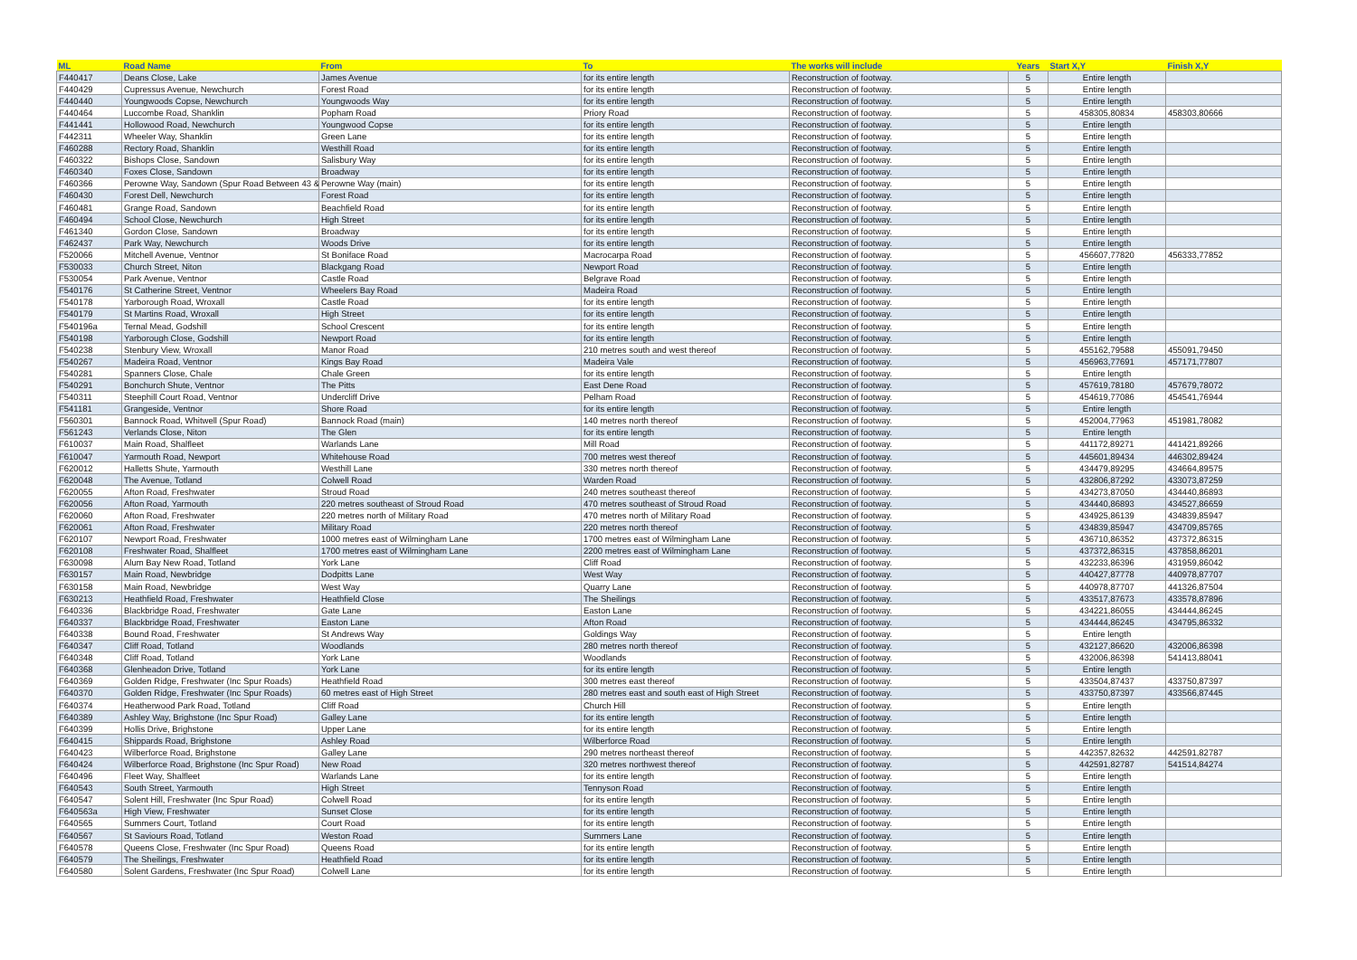| ML | Road Name | From | To | The works will include | Years | Start X,Y | Finish X,Y |
| --- | --- | --- | --- | --- | --- | --- | --- |
| F440417 | Deans Close, Lake | James Avenue | for its entire length | Reconstruction of footway. | 5 | Entire length | |
| F440429 | Cupressus Avenue, Newchurch | Forest Road | for its entire length | Reconstruction of footway. | 5 | Entire length | |
| F440440 | Youngwoods Copse, Newchurch | Youngwoods Way | for its entire length | Reconstruction of footway. | 5 | Entire length | |
| F440464 | Luccombe Road, Shanklin | Popham Road | Priory Road | Reconstruction of footway. | 5 | 458305,80834 | 458303,80666 |
| F441441 | Hollowood Road, Newchurch | Youngwood Copse | for its entire length | Reconstruction of footway. | 5 | Entire length | |
| F442311 | Wheeler Way, Shanklin | Green Lane | for its entire length | Reconstruction of footway. | 5 | Entire length | |
| F460288 | Rectory Road, Shanklin | Westhill Road | for its entire length | Reconstruction of footway. | 5 | Entire length | |
| F460322 | Bishops Close, Sandown | Salisbury Way | for its entire length | Reconstruction of footway. | 5 | Entire length | |
| F460340 | Foxes Close, Sandown | Broadway | for its entire length | Reconstruction of footway. | 5 | Entire length | |
| F460366 | Perowne Way, Sandown (Spur Road Between 43 & | Perowne Way (main) | for its entire length | Reconstruction of footway. | 5 | Entire length | |
| F460430 | Forest Dell, Newchurch | Forest Road | for its entire length | Reconstruction of footway. | 5 | Entire length | |
| F460481 | Grange Road, Sandown | Beachfield Road | for its entire length | Reconstruction of footway. | 5 | Entire length | |
| F460494 | School Close, Newchurch | High Street | for its entire length | Reconstruction of footway. | 5 | Entire length | |
| F461340 | Gordon Close, Sandown | Broadway | for its entire length | Reconstruction of footway. | 5 | Entire length | |
| F462437 | Park Way, Newchurch | Woods Drive | for its entire length | Reconstruction of footway. | 5 | Entire length | |
| F520066 | Mitchell Avenue, Ventnor | St Boniface Road | Macrocarpa Road | Reconstruction of footway. | 5 | 456607,77820 | 456333,77852 |
| F530033 | Church Street, Niton | Blackgang Road | Newport Road | Reconstruction of footway. | 5 | Entire length | |
| F530054 | Park Avenue, Ventnor | Castle Road | Belgrave Road | Reconstruction of footway. | 5 | Entire length | |
| F540176 | St Catherine Street, Ventnor | Wheelers Bay Road | Madeira Road | Reconstruction of footway. | 5 | Entire length | |
| F540178 | Yarborough Road, Wroxall | Castle Road | for its entire length | Reconstruction of footway. | 5 | Entire length | |
| F540179 | St Martins Road, Wroxall | High Street | for its entire length | Reconstruction of footway. | 5 | Entire length | |
| F540196a | Ternal Mead, Godshill | School Crescent | for its entire length | Reconstruction of footway. | 5 | Entire length | |
| F540198 | Yarborough Close, Godshill | Newport Road | for its entire length | Reconstruction of footway. | 5 | Entire length | |
| F540238 | Stenbury View, Wroxall | Manor Road | 210 metres south and west thereof | Reconstruction of footway. | 5 | 455162,79588 | 455091,79450 |
| F540267 | Madeira Road, Ventnor | Kings Bay Road | Madeira Vale | Reconstruction of footway. | 5 | 456963,77691 | 457171,77807 |
| F540281 | Spanners Close, Chale | Chale Green | for its entire length | Reconstruction of footway. | 5 | Entire length | |
| F540291 | Bonchurch Shute, Ventnor | The Pitts | East Dene Road | Reconstruction of footway. | 5 | 457619,78180 | 457679,78072 |
| F540311 | Steephill Court Road, Ventnor | Undercliff Drive | Pelham Road | Reconstruction of footway. | 5 | 454619,77086 | 454541,76944 |
| F541181 | Grangeside, Ventnor | Shore Road | for its entire length | Reconstruction of footway. | 5 | Entire length | |
| F560301 | Bannock Road, Whitwell (Spur Road) | Bannock Road (main) | 140 metres north thereof | Reconstruction of footway. | 5 | 452004,77963 | 451981,78082 |
| F561243 | Verlands Close, Niton | The Glen | for its entire length | Reconstruction of footway. | 5 | Entire length | |
| F610037 | Main Road, Shalfleet | Warlands Lane | Mill Road | Reconstruction of footway. | 5 | 441172,89271 | 441421,89266 |
| F610047 | Yarmouth Road, Newport | Whitehouse Road | 700 metres west thereof | Reconstruction of footway. | 5 | 445601,89434 | 446302,89424 |
| F620012 | Halletts Shute, Yarmouth | Westhill Lane | 330 metres north thereof | Reconstruction of footway. | 5 | 434479,89295 | 434664,89575 |
| F620048 | The Avenue, Totland | Colwell Road | Warden Road | Reconstruction of footway. | 5 | 432806,87292 | 433073,87259 |
| F620055 | Afton Road, Freshwater | Stroud Road | 240 metres southeast thereof | Reconstruction of footway. | 5 | 434273,87050 | 434440,86893 |
| F620056 | Afton Road, Yarmouth | 220 metres southeast of Stroud Road | 470 metres southeast of Stroud Road | Reconstruction of footway. | 5 | 434440,86893 | 434527,86659 |
| F620060 | Afton Road, Freshwater | 220 metres north of Military Road | 470 metres north of Military Road | Reconstruction of footway. | 5 | 434925,86139 | 434839,85947 |
| F620061 | Afton Road, Freshwater | Military Road | 220 metres north thereof | Reconstruction of footway. | 5 | 434839,85947 | 434709,85765 |
| F620107 | Newport Road, Freshwater | 1000 metres east of Wilmingham Lane | 1700 metres east of Wilmingham Lane | Reconstruction of footway. | 5 | 436710,86352 | 437372,86315 |
| F620108 | Freshwater Road, Shalfleet | 1700 metres east of Wilmingham Lane | 2200 metres east of Wilmingham Lane | Reconstruction of footway. | 5 | 437372,86315 | 437858,86201 |
| F630098 | Alum Bay New Road, Totland | York Lane | Cliff Road | Reconstruction of footway. | 5 | 432233,86396 | 431959,86042 |
| F630157 | Main Road, Newbridge | Dodpitts Lane | West Way | Reconstruction of footway. | 5 | 440427,87778 | 440978,87707 |
| F630158 | Main Road, Newbridge | West Way | Quarry Lane | Reconstruction of footway. | 5 | 440978,87707 | 441326,87504 |
| F630213 | Heathfield Road, Freshwater | Heathfield Close | The Sheilings | Reconstruction of footway. | 5 | 433517,87673 | 433578,87896 |
| F640336 | Blackbridge Road, Freshwater | Gate Lane | Easton Lane | Reconstruction of footway. | 5 | 434221,86055 | 434444,86245 |
| F640337 | Blackbridge Road, Freshwater | Easton Lane | Afton Road | Reconstruction of footway. | 5 | 434444,86245 | 434795,86332 |
| F640338 | Bound Road, Freshwater | St Andrews Way | Goldings Way | Reconstruction of footway. | 5 | Entire length | |
| F640347 | Cliff Road, Totland | Woodlands | 280 metres north thereof | Reconstruction of footway. | 5 | 432127,86620 | 432006,86398 |
| F640348 | Cliff Road, Totland | York Lane | Woodlands | Reconstruction of footway. | 5 | 432006,86398 | 541413,88041 |
| F640368 | Glenheadon Drive, Totland | York Lane | for its entire length | Reconstruction of footway. | 5 | Entire length | |
| F640369 | Golden Ridge, Freshwater (Inc Spur Roads) | Heathfield Road | 300 metres east thereof | Reconstruction of footway. | 5 | 433504,87437 | 433750,87397 |
| F640370 | Golden Ridge, Freshwater (Inc Spur Roads) | 60 metres east of High Street | 280 metres east and south east of High Street | Reconstruction of footway. | 5 | 433750,87397 | 433566,87445 |
| F640374 | Heatherwood Park Road, Totland | Cliff Road | Church Hill | Reconstruction of footway. | 5 | Entire length | |
| F640389 | Ashley Way, Brighstone (Inc Spur Road) | Galley Lane | for its entire length | Reconstruction of footway. | 5 | Entire length | |
| F640399 | Hollis Drive, Brighstone | Upper Lane | for its entire length | Reconstruction of footway. | 5 | Entire length | |
| F640415 | Shippards Road, Brighstone | Ashley Road | Wilberforce Road | Reconstruction of footway. | 5 | Entire length | |
| F640423 | Wilberforce Road, Brighstone | Galley Lane | 290 metres northeast thereof | Reconstruction of footway. | 5 | 442357,82632 | 442591,82787 |
| F640424 | Wilberforce Road, Brighstone (Inc Spur Road) | New Road | 320 metres northwest thereof | Reconstruction of footway. | 5 | 442591,82787 | 541514,84274 |
| F640496 | Fleet Way, Shalfleet | Warlands Lane | for its entire length | Reconstruction of footway. | 5 | Entire length | |
| F640543 | South Street, Yarmouth | High Street | Tennyson Road | Reconstruction of footway. | 5 | Entire length | |
| F640547 | Solent Hill, Freshwater (Inc Spur Road) | Colwell Road | for its entire length | Reconstruction of footway. | 5 | Entire length | |
| F640563a | High View, Freshwater | Sunset Close | for its entire length | Reconstruction of footway. | 5 | Entire length | |
| F640565 | Summers Court, Totland | Court Road | for its entire length | Reconstruction of footway. | 5 | Entire length | |
| F640567 | St Saviours Road, Totland | Weston Road | Summers Lane | Reconstruction of footway. | 5 | Entire length | |
| F640578 | Queens Close, Freshwater (Inc Spur Road) | Queens Road | for its entire length | Reconstruction of footway. | 5 | Entire length | |
| F640579 | The Sheilings, Freshwater | Heathfield Road | for its entire length | Reconstruction of footway. | 5 | Entire length | |
| F640580 | Solent Gardens, Freshwater (Inc Spur Road) | Colwell Lane | for its entire length | Reconstruction of footway. | 5 | Entire length | |